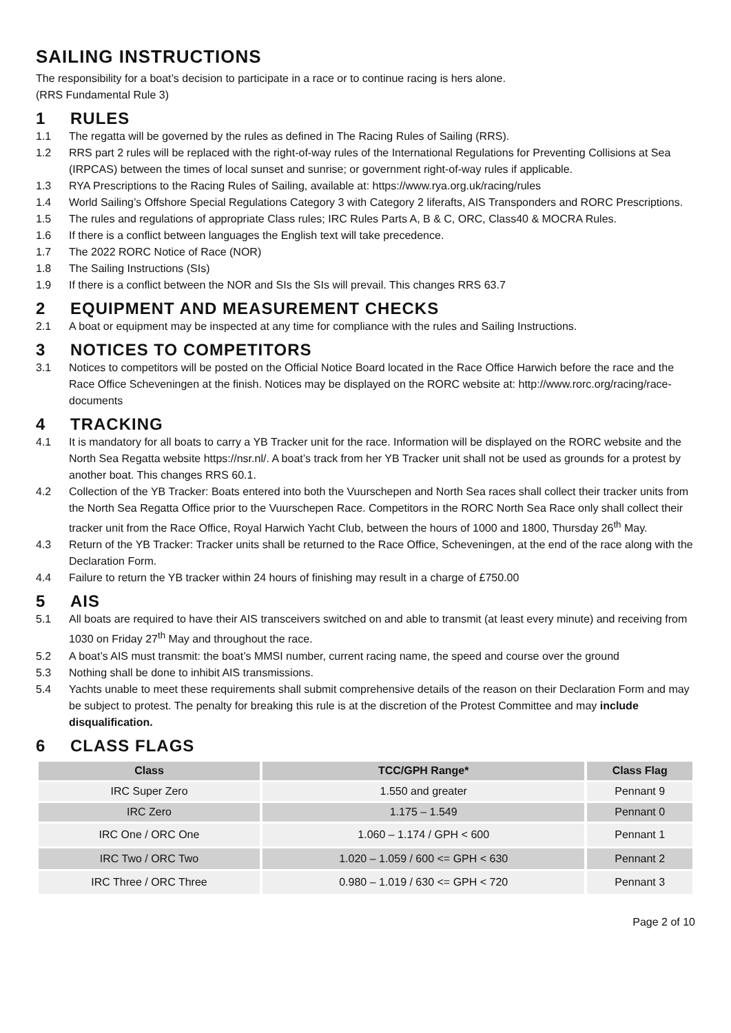SAILING INSTRUCTIONS
The responsibility for a boat’s decision to participate in a race or to continue racing is hers alone.
(RRS Fundamental Rule 3)
1 RULES
1.1 The regatta will be governed by the rules as defined in The Racing Rules of Sailing (RRS).
1.2 RRS part 2 rules will be replaced with the right-of-way rules of the International Regulations for Preventing Collisions at Sea (IRPCAS) between the times of local sunset and sunrise; or government right-of-way rules if applicable.
1.3 RYA Prescriptions to the Racing Rules of Sailing, available at: https://www.rya.org.uk/racing/rules
1.4 World Sailing’s Offshore Special Regulations Category 3 with Category 2 liferafts, AIS Transponders and RORC Prescriptions.
1.5 The rules and regulations of appropriate Class rules; IRC Rules Parts A, B & C, ORC, Class40 & MOCRA Rules.
1.6 If there is a conflict between languages the English text will take precedence.
1.7 The 2022 RORC Notice of Race (NOR)
1.8 The Sailing Instructions (SIs)
1.9 If there is a conflict between the NOR and SIs the SIs will prevail. This changes RRS 63.7
2 EQUIPMENT AND MEASUREMENT CHECKS
2.1 A boat or equipment may be inspected at any time for compliance with the rules and Sailing Instructions.
3 NOTICES TO COMPETITORS
3.1 Notices to competitors will be posted on the Official Notice Board located in the Race Office Harwich before the race and the Race Office Scheveningen at the finish. Notices may be displayed on the RORC website at: http://www.rorc.org/racing/race-documents
4 TRACKING
4.1 It is mandatory for all boats to carry a YB Tracker unit for the race. Information will be displayed on the RORC website and the North Sea Regatta website https://nsr.nl/. A boat’s track from her YB Tracker unit shall not be used as grounds for a protest by another boat. This changes RRS 60.1.
4.2 Collection of the YB Tracker: Boats entered into both the Vuurschepen and North Sea races shall collect their tracker units from the North Sea Regatta Office prior to the Vuurschepen Race. Competitors in the RORC North Sea Race only shall collect their tracker unit from the Race Office, Royal Harwich Yacht Club, between the hours of 1000 and 1800, Thursday 26<sup>th</sup> May.
4.3 Return of the YB Tracker: Tracker units shall be returned to the Race Office, Scheveningen, at the end of the race along with the Declaration Form.
4.4 Failure to return the YB tracker within 24 hours of finishing may result in a charge of £750.00
5 AIS
5.1 All boats are required to have their AIS transceivers switched on and able to transmit (at least every minute) and receiving from 1030 on Friday 27<sup>th</sup> May and throughout the race.
5.2 A boat’s AIS must transmit: the boat’s MMSI number, current racing name, the speed and course over the ground
5.3 Nothing shall be done to inhibit AIS transmissions.
5.4 Yachts unable to meet these requirements shall submit comprehensive details of the reason on their Declaration Form and may be subject to protest. The penalty for breaking this rule is at the discretion of the Protest Committee and may include disqualification.
6 CLASS FLAGS
| Class | TCC/GPH Range* | Class Flag |
| --- | --- | --- |
| IRC Super Zero | 1.550 and greater | Pennant 9 |
| IRC Zero | 1.175 – 1.549 | Pennant 0 |
| IRC One / ORC One | 1.060 – 1.174 / GPH < 600 | Pennant 1 |
| IRC Two / ORC Two | 1.020 – 1.059 / 600 <= GPH < 630 | Pennant 2 |
| IRC Three / ORC Three | 0.980 – 1.019 / 630 <= GPH < 720 | Pennant 3 |
Page 2 of 10